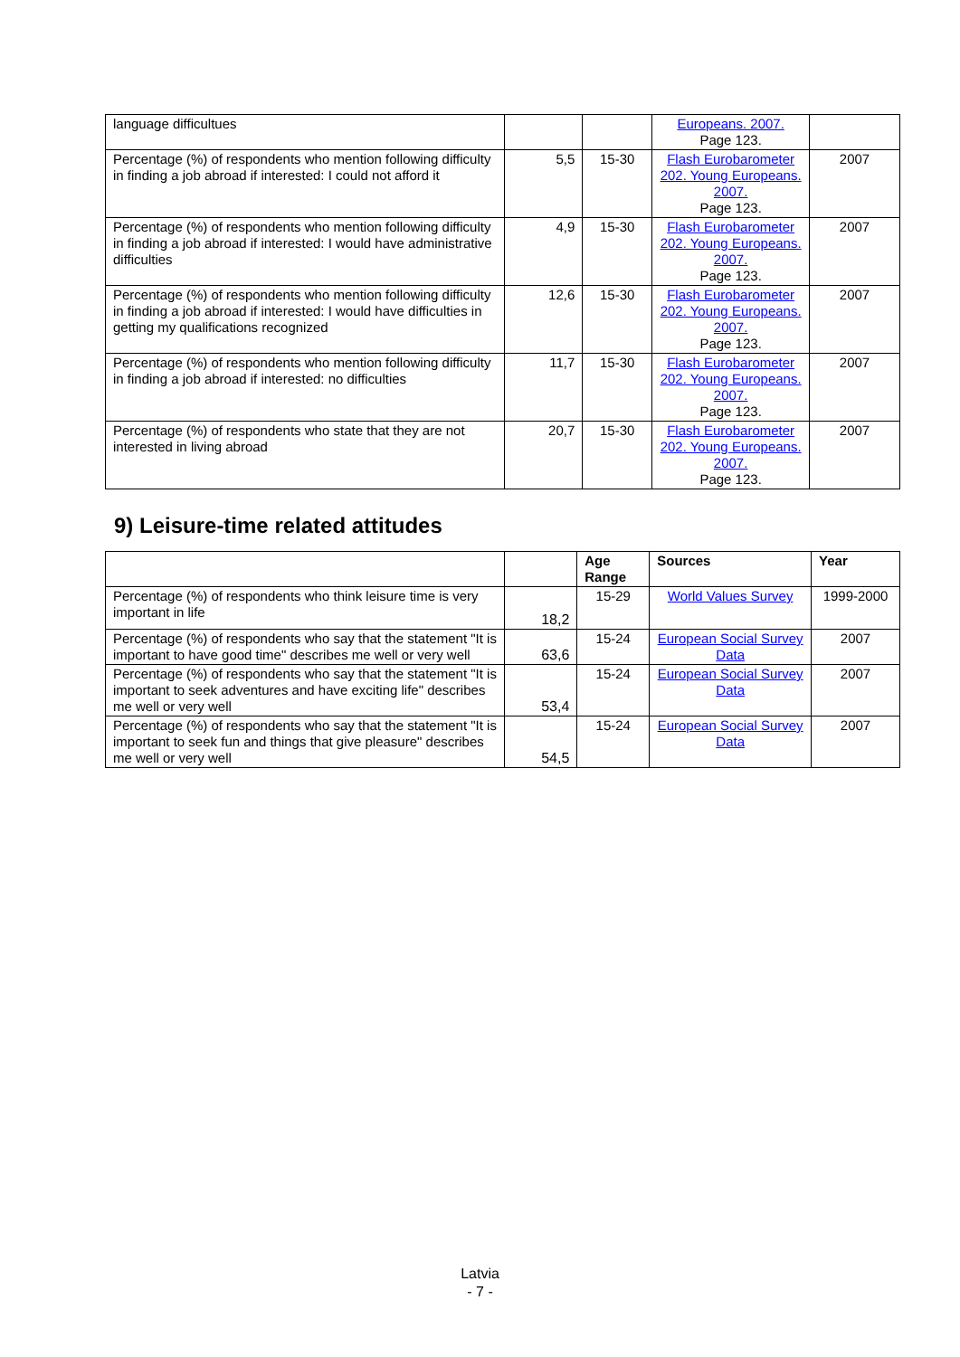| language difficultues | | | Europeans. 2007. Page 123. | |
| Percentage (%) of respondents who mention following difficulty in finding a job abroad if interested: I could not afford it | 5,5 | 15-30 | Flash Eurobarometer 202. Young Europeans. 2007. Page 123. | 2007 |
| Percentage (%) of respondents who mention following difficulty in finding a job abroad if interested: I would have administrative difficulties | 4,9 | 15-30 | Flash Eurobarometer 202. Young Europeans. 2007. Page 123. | 2007 |
| Percentage (%) of respondents who mention following difficulty in finding a job abroad if interested: I would have difficulties in getting my qualifications recognized | 12,6 | 15-30 | Flash Eurobarometer 202. Young Europeans. 2007. Page 123. | 2007 |
| Percentage (%) of respondents who mention following difficulty in finding a job abroad if interested: no difficulties | 11,7 | 15-30 | Flash Eurobarometer 202. Young Europeans. 2007. Page 123. | 2007 |
| Percentage (%) of respondents who state that they are not interested in living abroad | 20,7 | 15-30 | Flash Eurobarometer 202. Young Europeans. 2007. Page 123. | 2007 |
9) Leisure-time related attitudes
| | | Age Range | Sources | Year |
| --- | --- | --- | --- | --- |
| Percentage (%) of respondents who think leisure time is very important in life | 18,2 | 15-29 | World Values Survey | 1999-2000 |
| Percentage (%) of respondents who say that the statement "It is important to have good time" describes me well or very well | 63,6 | 15-24 | European Social Survey Data | 2007 |
| Percentage (%) of respondents who say that the statement "It is important to seek adventures and have exciting life" describes me well or very well | 53,4 | 15-24 | European Social Survey Data | 2007 |
| Percentage (%) of respondents who say that the statement "It is important to seek fun and things that give pleasure" describes me well or very well | 54,5 | 15-24 | European Social Survey Data | 2007 |
Latvia
- 7 -